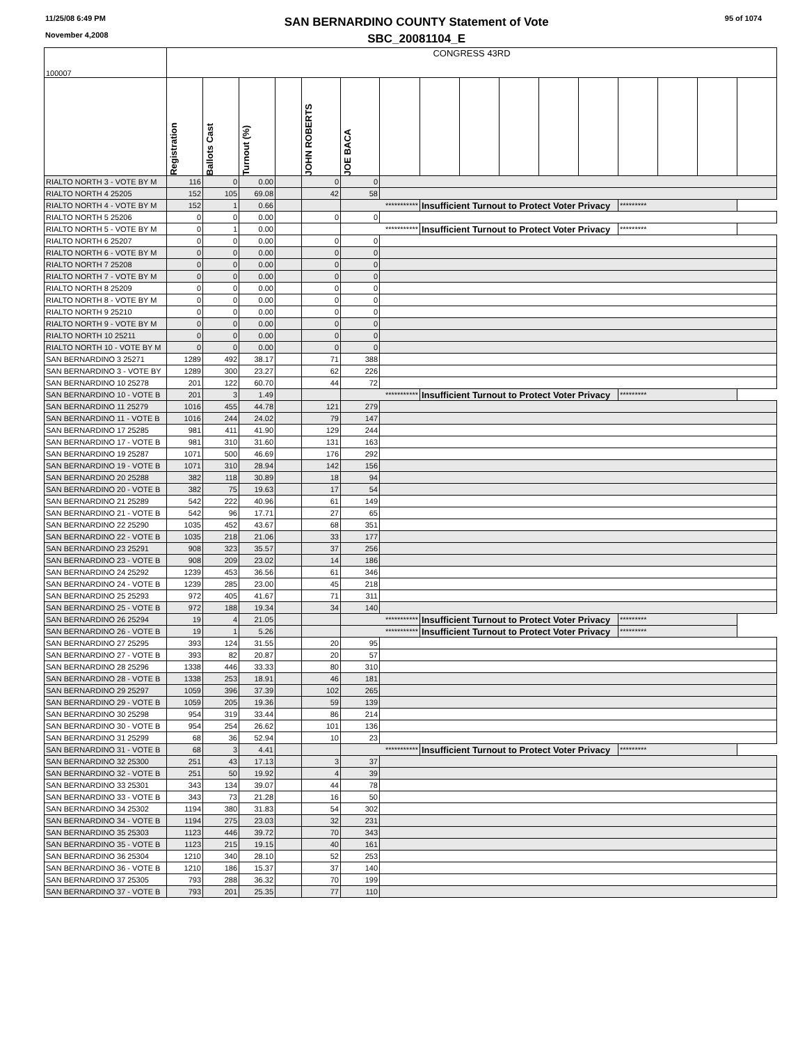11/25/08 6:49 PM
November 4,2008
SAN BERNARDINO COUNTY Statement of Vote
SBC_20081104_E
95 of 1074
| 100007 | CONGRESS 43RD | | | | | | | | | | | | | | | |
| | Registration | Ballots Cast | Turnout (%) | | JOHN ROBERTS | JOE BACA | | | | | | | | | | |
| RIALTO NORTH 3 - VOTE BY M | 116 | 0 | 0.00 | | 0 | 0 | | | | | | | | | | |
| RIALTO NORTH 4 25205 | 152 | 105 | 69.08 | | 42 | 58 | | | | | | | | | | |
| RIALTO NORTH 4 - VOTE BY M | 152 | 1 | 0.66 | | | *********** | | Insufficient Turnout to Protect Voter Privacy | | | | | ********* | | | |
| RIALTO NORTH 5 25206 | 0 | 0 | 0.00 | | 0 | 0 | | | | | | | | | | |
| RIALTO NORTH 5 - VOTE BY M | 0 | 1 | 0.00 | | | *********** | | Insufficient Turnout to Protect Voter Privacy | | | | | ********* | | | |
| RIALTO NORTH 6 25207 | 0 | 0 | 0.00 | | 0 | 0 | | | | | | | | | | |
| RIALTO NORTH 6 - VOTE BY M | 0 | 0 | 0.00 | | 0 | 0 | | | | | | | | | | |
| RIALTO NORTH 7 25208 | 0 | 0 | 0.00 | | 0 | 0 | | | | | | | | | | |
| RIALTO NORTH 7 - VOTE BY M | 0 | 0 | 0.00 | | 0 | 0 | | | | | | | | | | |
| RIALTO NORTH 8 25209 | 0 | 0 | 0.00 | | 0 | 0 | | | | | | | | | | |
| RIALTO NORTH 8 - VOTE BY M | 0 | 0 | 0.00 | | 0 | 0 | | | | | | | | | | |
| RIALTO NORTH 9 25210 | 0 | 0 | 0.00 | | 0 | 0 | | | | | | | | | | |
| RIALTO NORTH 9 - VOTE BY M | 0 | 0 | 0.00 | | 0 | 0 | | | | | | | | | | |
| RIALTO NORTH 10 25211 | 0 | 0 | 0.00 | | 0 | 0 | | | | | | | | | | |
| RIALTO NORTH 10 - VOTE BY M | 0 | 0 | 0.00 | | 0 | 0 | | | | | | | | | | |
| SAN BERNARDINO 3 25271 | 1289 | 492 | 38.17 | | 71 | 388 | | | | | | | | | | |
| SAN BERNARDINO 3 - VOTE BY | 1289 | 300 | 23.27 | | 62 | 226 | | | | | | | | | | |
| SAN BERNARDINO 10 25278 | 201 | 122 | 60.70 | | 44 | 72 | | | | | | | | | | |
| SAN BERNARDINO 10 - VOTE B | 201 | 3 | 1.49 | | | *********** | | Insufficient Turnout to Protect Voter Privacy | | | | | ********* | | | |
| SAN BERNARDINO 11 25279 | 1016 | 455 | 44.78 | | 121 | 279 | | | | | | | | | | |
| SAN BERNARDINO 11 - VOTE B | 1016 | 244 | 24.02 | | 79 | 147 | | | | | | | | | | |
| SAN BERNARDINO 17 25285 | 981 | 411 | 41.90 | | 129 | 244 | | | | | | | | | | |
| SAN BERNARDINO 17 - VOTE B | 981 | 310 | 31.60 | | 131 | 163 | | | | | | | | | | |
| SAN BERNARDINO 19 25287 | 1071 | 500 | 46.69 | | 176 | 292 | | | | | | | | | | |
| SAN BERNARDINO 19 - VOTE B | 1071 | 310 | 28.94 | | 142 | 156 | | | | | | | | | | |
| SAN BERNARDINO 20 25288 | 382 | 118 | 30.89 | | 18 | 94 | | | | | | | | | | |
| SAN BERNARDINO 20 - VOTE B | 382 | 75 | 19.63 | | 17 | 54 | | | | | | | | | | |
| SAN BERNARDINO 21 25289 | 542 | 222 | 40.96 | | 61 | 149 | | | | | | | | | | |
| SAN BERNARDINO 21 - VOTE B | 542 | 96 | 17.71 | | 27 | 65 | | | | | | | | | | |
| SAN BERNARDINO 22 25290 | 1035 | 452 | 43.67 | | 68 | 351 | | | | | | | | | | |
| SAN BERNARDINO 22 - VOTE B | 1035 | 218 | 21.06 | | 33 | 177 | | | | | | | | | | |
| SAN BERNARDINO 23 25291 | 908 | 323 | 35.57 | | 37 | 256 | | | | | | | | | | |
| SAN BERNARDINO 23 - VOTE B | 908 | 209 | 23.02 | | 14 | 186 | | | | | | | | | | |
| SAN BERNARDINO 24 25292 | 1239 | 453 | 36.56 | | 61 | 346 | | | | | | | | | | |
| SAN BERNARDINO 24 - VOTE B | 1239 | 285 | 23.00 | | 45 | 218 | | | | | | | | | | |
| SAN BERNARDINO 25 25293 | 972 | 405 | 41.67 | | 71 | 311 | | | | | | | | | | |
| SAN BERNARDINO 25 - VOTE B | 972 | 188 | 19.34 | | 34 | 140 | | | | | | | | | | |
| SAN BERNARDINO 26 25294 | 19 | 4 | 21.05 | | | *********** | | Insufficient Turnout to Protect Voter Privacy | | | | | ********* | | | |
| SAN BERNARDINO 26 - VOTE B | 19 | 1 | 5.26 | | | *********** | | Insufficient Turnout to Protect Voter Privacy | | | | | ********* | | | |
| SAN BERNARDINO 27 25295 | 393 | 124 | 31.55 | | 20 | 95 | | | | | | | | | | |
| SAN BERNARDINO 27 - VOTE B | 393 | 82 | 20.87 | | 20 | 57 | | | | | | | | | | |
| SAN BERNARDINO 28 25296 | 1338 | 446 | 33.33 | | 80 | 310 | | | | | | | | | | |
| SAN BERNARDINO 28 - VOTE B | 1338 | 253 | 18.91 | | 46 | 181 | | | | | | | | | | |
| SAN BERNARDINO 29 25297 | 1059 | 396 | 37.39 | | 102 | 265 | | | | | | | | | | |
| SAN BERNARDINO 29 - VOTE B | 1059 | 205 | 19.36 | | 59 | 139 | | | | | | | | | | |
| SAN BERNARDINO 30 25298 | 954 | 319 | 33.44 | | 86 | 214 | | | | | | | | | | |
| SAN BERNARDINO 30 - VOTE B | 954 | 254 | 26.62 | | 101 | 136 | | | | | | | | | | |
| SAN BERNARDINO 31 25299 | 68 | 36 | 52.94 | | 10 | 23 | | | | | | | | | | |
| SAN BERNARDINO 31 - VOTE B | 68 | 3 | 4.41 | | | *********** | | Insufficient Turnout to Protect Voter Privacy | | | | | ********* | | | |
| SAN BERNARDINO 32 25300 | 251 | 43 | 17.13 | | 3 | 37 | | | | | | | | | | |
| SAN BERNARDINO 32 - VOTE B | 251 | 50 | 19.92 | | 4 | 39 | | | | | | | | | | |
| SAN BERNARDINO 33 25301 | 343 | 134 | 39.07 | | 44 | 78 | | | | | | | | | | |
| SAN BERNARDINO 33 - VOTE B | 343 | 73 | 21.28 | | 16 | 50 | | | | | | | | | | |
| SAN BERNARDINO 34 25302 | 1194 | 380 | 31.83 | | 54 | 302 | | | | | | | | | | |
| SAN BERNARDINO 34 - VOTE B | 1194 | 275 | 23.03 | | 32 | 231 | | | | | | | | | | |
| SAN BERNARDINO 35 25303 | 1123 | 446 | 39.72 | | 70 | 343 | | | | | | | | | | |
| SAN BERNARDINO 35 - VOTE B | 1123 | 215 | 19.15 | | 40 | 161 | | | | | | | | | | |
| SAN BERNARDINO 36 25304 | 1210 | 340 | 28.10 | | 52 | 253 | | | | | | | | | | |
| SAN BERNARDINO 36 - VOTE B | 1210 | 186 | 15.37 | | 37 | 140 | | | | | | | | | | |
| SAN BERNARDINO 37 25305 | 793 | 288 | 36.32 | | 70 | 199 | | | | | | | | | | |
| SAN BERNARDINO 37 - VOTE B | 793 | 201 | 25.35 | | 77 | 110 | | | | | | | | | | |